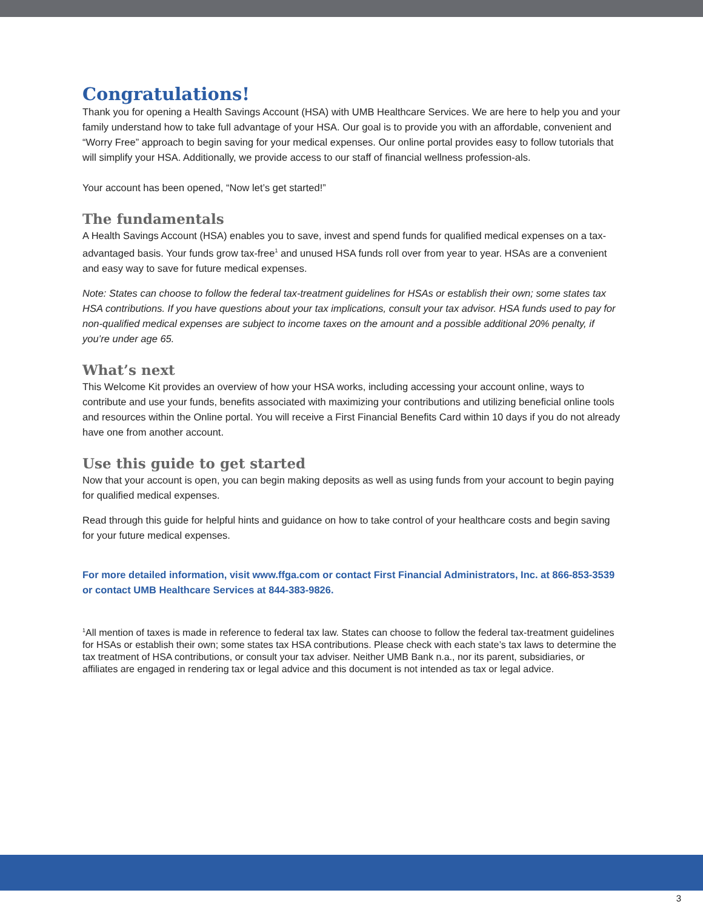Congratulations!
Thank you for opening a Health Savings Account (HSA) with UMB Healthcare Services. We are here to help you and your family understand how to take full advantage of your HSA. Our goal is to provide you with an affordable, convenient and “Worry Free” approach to begin saving for your medical expenses. Our online portal provides easy to follow tutorials that will simplify your HSA. Additionally, we provide access to our staff of financial wellness profession-als.
Your account has been opened, “Now let’s get started!”
The fundamentals
A Health Savings Account (HSA) enables you to save, invest and spend funds for qualified medical expenses on a tax-advantaged basis. Your funds grow tax-free<sup>1</sup> and unused HSA funds roll over from year to year. HSAs are a convenient and easy way to save for future medical expenses.
Note: States can choose to follow the federal tax-treatment guidelines for HSAs or establish their own; some states tax HSA contributions. If you have questions about your tax implications, consult your tax advisor. HSA funds used to pay for non-qualified medical expenses are subject to income taxes on the amount and a possible additional 20% penalty, if you’re under age 65.
What’s next
This Welcome Kit provides an overview of how your HSA works, including accessing your account online, ways to contribute and use your funds, benefits associated with maximizing your contributions and utilizing beneficial online tools and resources within the Online portal. You will receive a First Financial Benefits Card within 10 days if you do not already have one from another account.
Use this guide to get started
Now that your account is open, you can begin making deposits as well as using funds from your account to begin paying for qualified medical expenses.
Read through this guide for helpful hints and guidance on how to take control of your healthcare costs and begin saving for your future medical expenses.
For more detailed information, visit www.ffga.com or contact First Financial Administrators, Inc. at 866-853-3539 or contact UMB Healthcare Services at 844-383-9826.
<sup>1</sup> All mention of taxes is made in reference to federal tax law. States can choose to follow the federal tax-treatment guidelines for HSAs or establish their own; some states tax HSA contributions. Please check with each state’s tax laws to determine the tax treatment of HSA contributions, or consult your tax adviser. Neither UMB Bank n.a., nor its parent, subsidiaries, or affiliates are engaged in rendering tax or legal advice and this document is not intended as tax or legal advice.
3